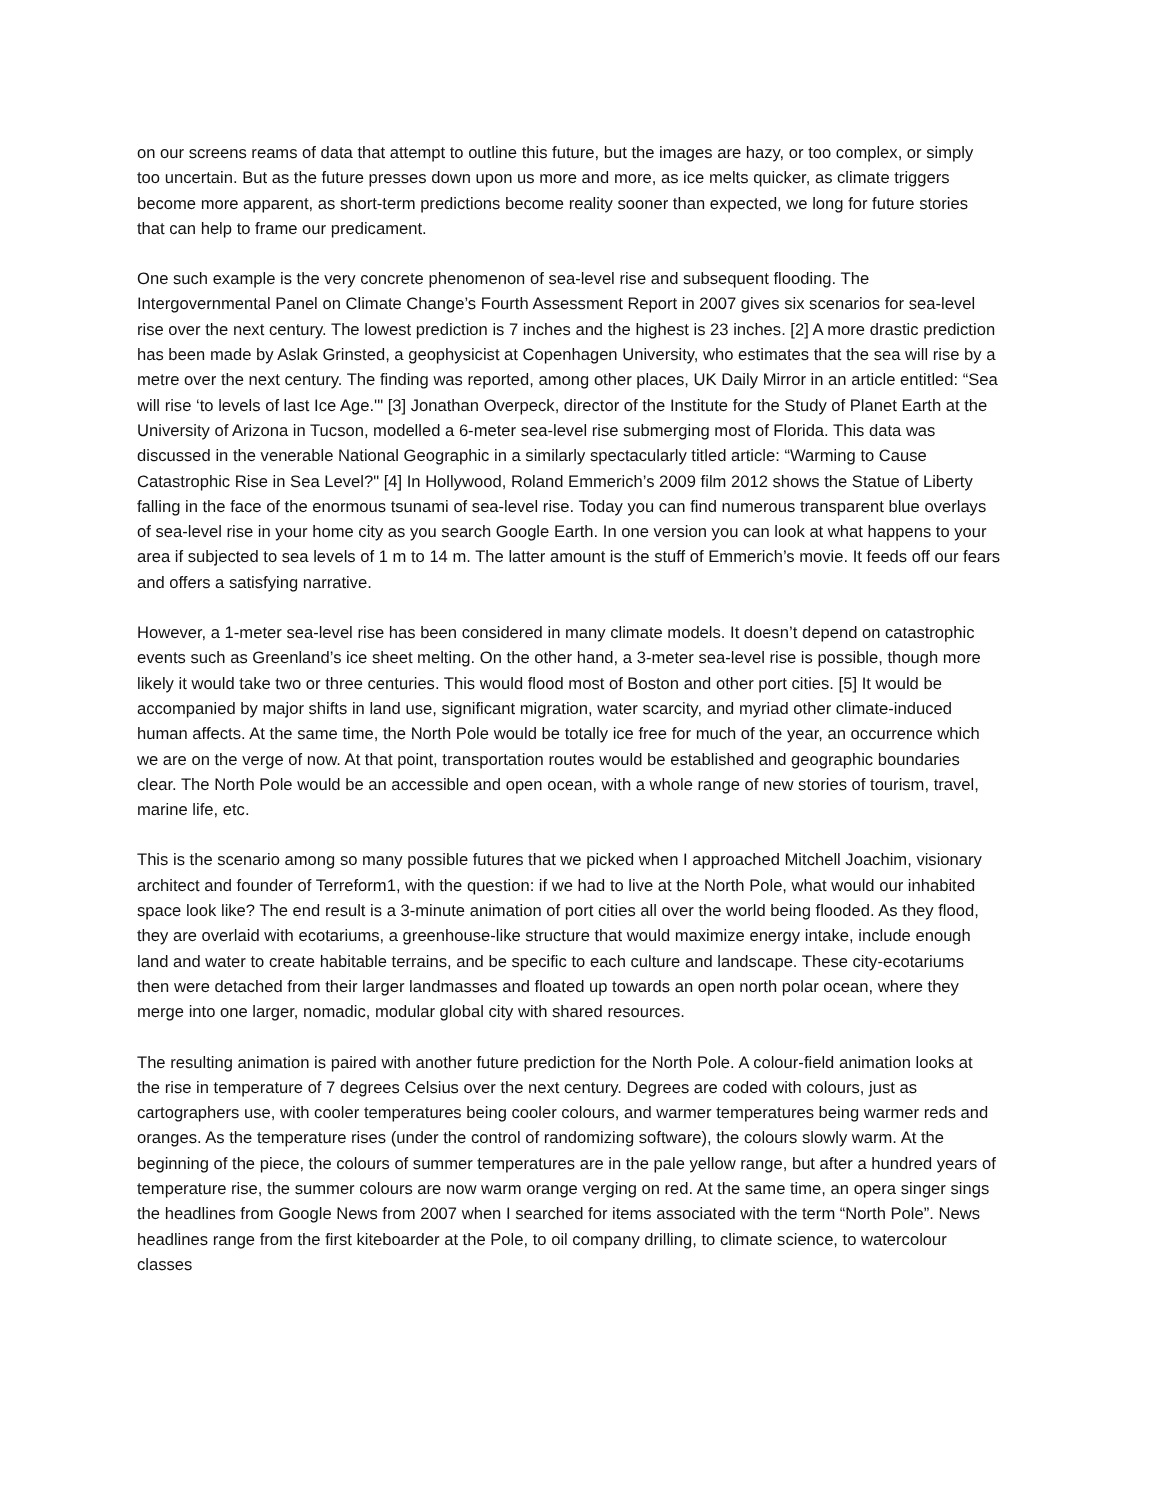on our screens reams of data that attempt to outline this future, but the images are hazy, or too complex, or simply too uncertain. But as the future presses down upon us more and more, as ice melts quicker, as climate triggers become more apparent, as short-term predictions become reality sooner than expected, we long for future stories that can help to frame our predicament.
One such example is the very concrete phenomenon of sea-level rise and subsequent flooding. The Intergovernmental Panel on Climate Change’s Fourth Assessment Report in 2007 gives six scenarios for sea-level rise over the next century. The lowest prediction is 7 inches and the highest is 23 inches. [2] A more drastic prediction has been made by Aslak Grinsted, a geophysicist at Copenhagen University, who estimates that the sea will rise by a metre over the next century. The finding was reported, among other places, UK Daily Mirror in an article entitled: “Sea will rise ‘to levels of last Ice Age.'" [3] Jonathan Overpeck, director of the Institute for the Study of Planet Earth at the University of Arizona in Tucson, modelled a 6-meter sea-level rise submerging most of Florida. This data was discussed in the venerable National Geographic in a similarly spectacularly titled article: “Warming to Cause Catastrophic Rise in Sea Level?" [4] In Hollywood, Roland Emmerich’s 2009 film 2012 shows the Statue of Liberty falling in the face of the enormous tsunami of sea-level rise. Today you can find numerous transparent blue overlays of sea-level rise in your home city as you search Google Earth. In one version you can look at what happens to your area if subjected to sea levels of 1 m to 14 m. The latter amount is the stuff of Emmerich’s movie. It feeds off our fears and offers a satisfying narrative.
However, a 1-meter sea-level rise has been considered in many climate models. It doesn’t depend on catastrophic events such as Greenland’s ice sheet melting. On the other hand, a 3-meter sea-level rise is possible, though more likely it would take two or three centuries. This would flood most of Boston and other port cities. [5] It would be accompanied by major shifts in land use, significant migration, water scarcity, and myriad other climate-induced human affects. At the same time, the North Pole would be totally ice free for much of the year, an occurrence which we are on the verge of now. At that point, transportation routes would be established and geographic boundaries clear. The North Pole would be an accessible and open ocean, with a whole range of new stories of tourism, travel, marine life, etc.
This is the scenario among so many possible futures that we picked when I approached Mitchell Joachim, visionary architect and founder of Terreform1, with the question: if we had to live at the North Pole, what would our inhabited space look like? The end result is a 3-minute animation of port cities all over the world being flooded. As they flood, they are overlaid with ecotariums, a greenhouse-like structure that would maximize energy intake, include enough land and water to create habitable terrains, and be specific to each culture and landscape. These city-ecotariums then were detached from their larger landmasses and floated up towards an open north polar ocean, where they merge into one larger, nomadic, modular global city with shared resources.
The resulting animation is paired with another future prediction for the North Pole. A colour-field animation looks at the rise in temperature of 7 degrees Celsius over the next century. Degrees are coded with colours, just as cartographers use, with cooler temperatures being cooler colours, and warmer temperatures being warmer reds and oranges. As the temperature rises (under the control of randomizing software), the colours slowly warm. At the beginning of the piece, the colours of summer temperatures are in the pale yellow range, but after a hundred years of temperature rise, the summer colours are now warm orange verging on red. At the same time, an opera singer sings the headlines from Google News from 2007 when I searched for items associated with the term “North Pole”. News headlines range from the first kiteboarder at the Pole, to oil company drilling, to climate science, to watercolour classes